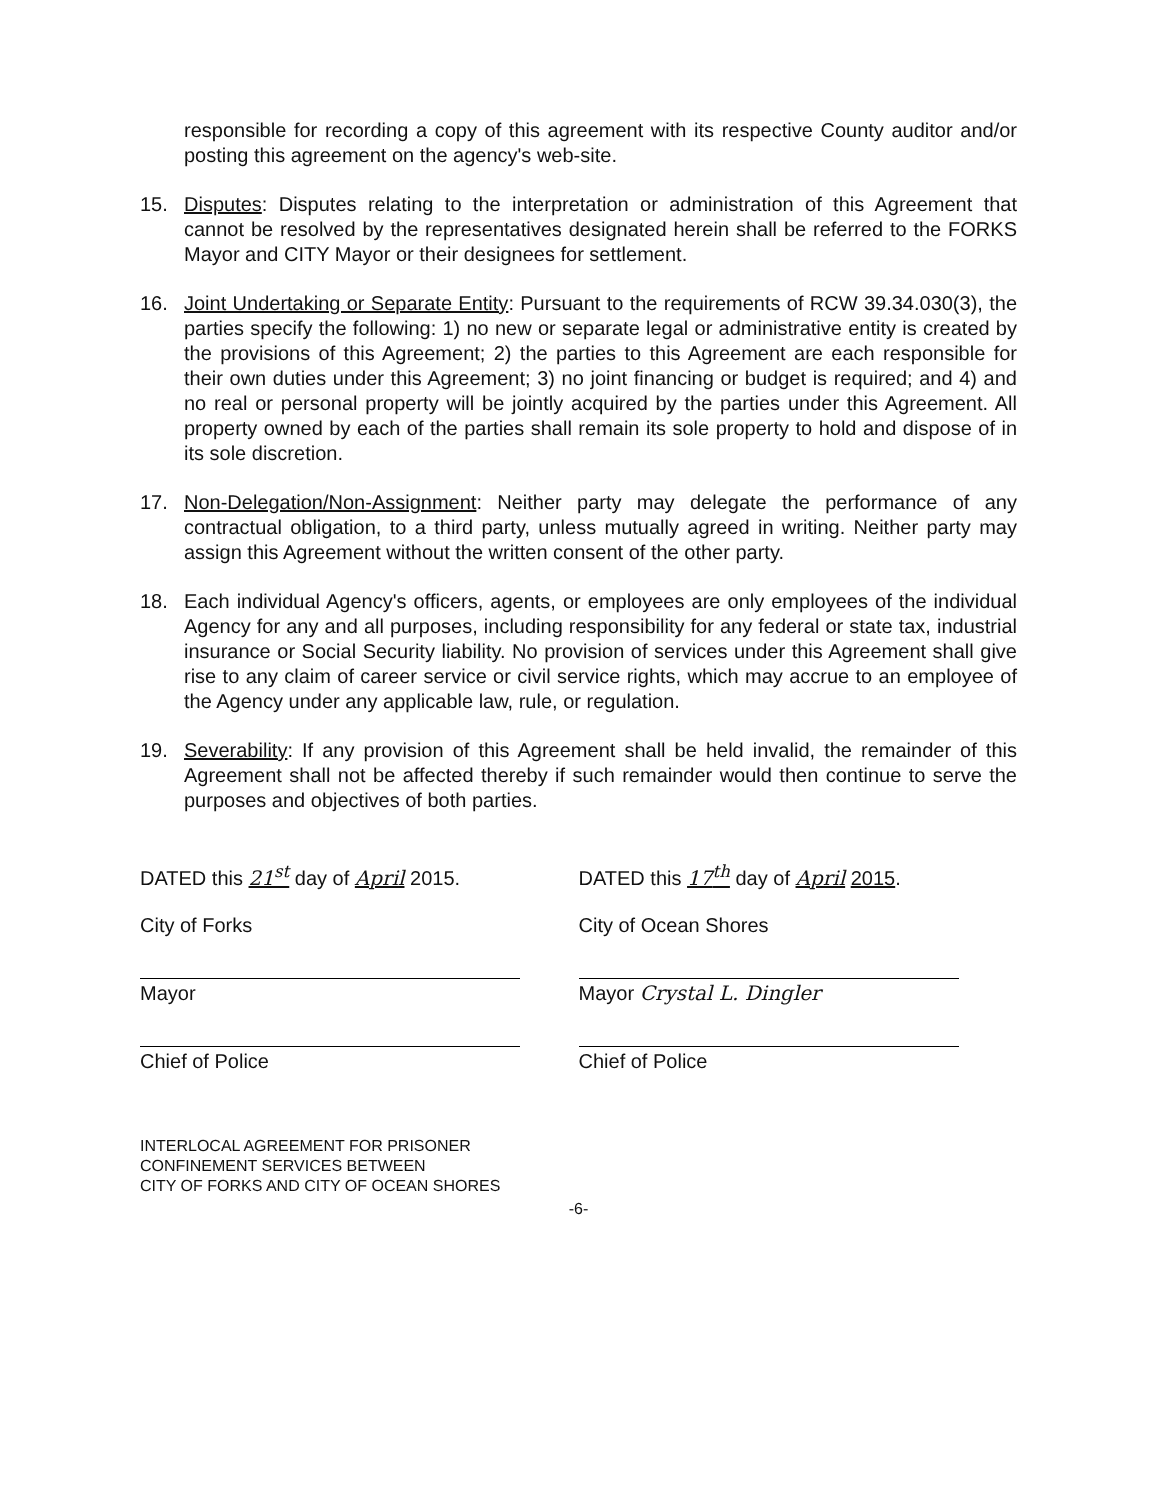responsible for recording a copy of this agreement with its respective County auditor and/or posting this agreement on the agency's web-site.
15. Disputes: Disputes relating to the interpretation or administration of this Agreement that cannot be resolved by the representatives designated herein shall be referred to the FORKS Mayor and CITY Mayor or their designees for settlement.
16. Joint Undertaking or Separate Entity: Pursuant to the requirements of RCW 39.34.030(3), the parties specify the following: 1) no new or separate legal or administrative entity is created by the provisions of this Agreement; 2) the parties to this Agreement are each responsible for their own duties under this Agreement; 3) no joint financing or budget is required; and 4) and no real or personal property will be jointly acquired by the parties under this Agreement. All property owned by each of the parties shall remain its sole property to hold and dispose of in its sole discretion.
17. Non-Delegation/Non-Assignment: Neither party may delegate the performance of any contractual obligation, to a third party, unless mutually agreed in writing. Neither party may assign this Agreement without the written consent of the other party.
18. Each individual Agency's officers, agents, or employees are only employees of the individual Agency for any and all purposes, including responsibility for any federal or state tax, industrial insurance or Social Security liability. No provision of services under this Agreement shall give rise to any claim of career service or civil service rights, which may accrue to an employee of the Agency under any applicable law, rule, or regulation.
19. Severability: If any provision of this Agreement shall be held invalid, the remainder of this Agreement shall not be affected thereby if such remainder would then continue to serve the purposes and objectives of both parties.
DATED this 21<sup>st</sup> day of April 2015.
City of Forks
Mayor
Chief of Police
DATED this 17<sup>th</sup> day of April 2015.
City of Ocean Shores
Mayor Crystal L. Dingler
Chief of Police
INTERLOCAL AGREEMENT FOR PRISONER
CONFINEMENT SERVICES BETWEEN
CITY OF FORKS AND CITY OF OCEAN SHORES
-6-